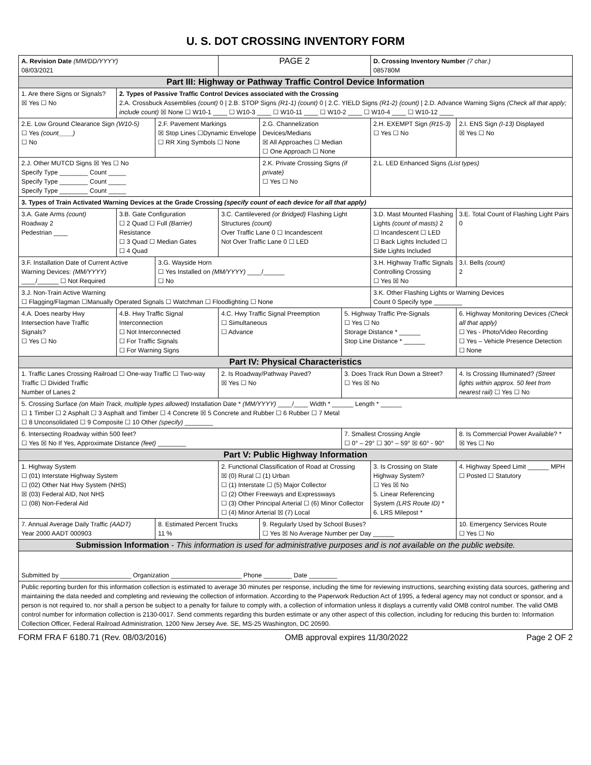U. S. DOT CROSSING INVENTORY FORM
| A. Revision Date (MM/DD/YYYY) 08/03/2021 | | | PAGE 2 | | | D. Crossing Inventory Number (7 char.) 085780M | | |
| Part III: Highway or Pathway Traffic Control Device Information | | | | | | | | |
| 1. Are there Signs or Signals? ☒ Yes ☐ No | 2. Types of Passive Traffic Control Devices associated with the Crossing 2.A. Crossbuck Assemblies (count) 0 / 2.B. STOP Signs (R1-1) (count) 0 / 2.C. YIELD Signs (R1-2) (count) / 2.D. Advance Warning Signs (Check all that apply; include count) ☒ None ☐ W10-1 ____ ☐ W10-3 ____ ☐ W10-11 ____ ☐ W10-2 ____ ☐ W10-4 ____ ☐ W10-12 ____ | | | | | | | |
| 2.E. Low Ground Clearance Sign (W10-5) ☐ Yes (count____) ☐ No | | 2.F. Pavement Markings ☒ Stop Lines ☐Dynamic Envelope ☐ RR Xing Symbols ☐ None | | 2.G. Channelization Devices/Medians ☒ All Approaches ☐ Median ☐ One Approach ☐ None | | 2.H. EXEMPT Sign (R15-3) ☐ Yes ☐ No | | 2.I. ENS Sign (I-13) Displayed ☒ Yes ☐ No |
| 2.J. Other MUTCD Signs ☒ Yes ☐ No Specify Type ________ Count _____ Specify Type ________ Count _____ Specify Type ________ Count _____ | | | | 2.K. Private Crossing Signs (if private) ☐ Yes ☐ No | | 2.L. LED Enhanced Signs (List types) | | |
| 3. Types of Train Activated Warning Devices at the Grade Crossing (specify count of each device for all that apply) | | | | | | | | |
| 3.A. Gate Arms (count) Roadway 2 Pedestrian ____ | 3.B. Gate Configuration ☐ 2 Quad ☐ Full (Barrier) Resistance ☐ 3 Quad ☐ Median Gates ☐ 4 Quad | | 3.C. Cantilevered (or Bridged) Flashing Light Structures (count) Over Traffic Lane 0 ☐ Incandescent Not Over Traffic Lane 0 ☐ LED | | | 3.D. Mast Mounted Flashing Lights (count of masts) 2 ☐ Incandescent ☐ LED ☐ Back Lights Included ☐ Side Lights Included | | 3.E. Total Count of Flashing Light Pairs 0 |
| 3.F. Installation Date of Current Active Warning Devices: (MM/YYYY) ____/______ ☐ Not Required | | 3.G. Wayside Horn ☐ Yes Installed on (MM/YYYY) ____/______ ☐ No | | | | 3.H. Highway Traffic Signals Controlling Crossing ☐ Yes ☒ No | | 3.I. Bells (count) 2 |
| 3.J. Non-Train Active Warning ☐ Flagging/Flagman ☐Manually Operated Signals ☐ Watchman ☐ Floodlighting ☐ None | | | | | | 3.K. Other Flashing Lights or Warning Devices Count 0 Specify type ________ | | |
| 4.A. Does nearby Hwy Intersection have Traffic Signals? ☐ Yes ☐ No | 4.B. Hwy Traffic Signal Interconnection ☐ Not Interconnected ☐ For Traffic Signals ☐ For Warning Signs | | 4.C. Hwy Traffic Signal Preemption ☐ Simultaneous ☐ Advance | | 5. Highway Traffic Pre-Signals ☐ Yes ☐ No Storage Distance * ______ Stop Line Distance * ______ | | 6. Highway Monitoring Devices (Check all that apply) ☐ Yes - Photo/Video Recording ☐ Yes – Vehicle Presence Detection ☐ None | |
| Part IV: Physical Characteristics | | | | | | | | |
| 1. Traffic Lanes Crossing Railroad ☐ One-way Traffic ☐ Two-way Traffic ☐ Divided Traffic Number of Lanes 2 | | | 2. Is Roadway/Pathway Paved? ☒ Yes ☐ No | | 3. Does Track Run Down a Street? ☐ Yes ☒ No | | 4. Is Crossing Illuminated? (Street lights within approx. 50 feet from nearest rail) ☐ Yes ☐ No | |
| 5. Crossing Surface (on Main Track, multiple types allowed) Installation Date * (MM/YYYY) ____/____ Width * ______ Length * ______ ☐ 1 Timber ☐ 2 Asphalt ☐ 3 Asphalt and Timber ☐ 4 Concrete ☒ 5 Concrete and Rubber ☐ 6 Rubber ☐ 7 Metal ☐ 8 Unconsolidated ☐ 9 Composite ☐ 10 Other (specify) ________ | | | | | | | | |
| 6. Intersecting Roadway within 500 feet? ☐ Yes ☒ No If Yes, Approximate Distance (feet) ________ | | | | | 7. Smallest Crossing Angle ☐ 0° – 29° ☐ 30° – 59° ☒ 60° - 90° | | | 8. Is Commercial Power Available? * ☒ Yes ☐ No |
| Part V: Public Highway Information | | | | | | | | |
| 1. Highway System ☐ (01) Interstate Highway System ☐ (02) Other Nat Hwy System (NHS) ☒ (03) Federal AID, Not NHS ☐ (08) Non-Federal Aid | | | 2. Functional Classification of Road at Crossing ☒ (0) Rural ☐ (1) Urban ☐ (1) Interstate ☐ (5) Major Collector ☐ (2) Other Freeways and Expressways ☐ (3) Other Principal Arterial ☐ (6) Minor Collector ☐ (4) Minor Arterial ☒ (7) Local | | | 3. Is Crossing on State Highway System? ☐ Yes ☒ No 5. Linear Referencing System (LRS Route ID) * 6. LRS Milepost * | | 4. Highway Speed Limit ______ MPH ☐ Posted ☐ Statutory |
| 7. Annual Average Daily Traffic (AADT) Year 2000 AADT 000903 | | 8. Estimated Percent Trucks 11 % | | 9. Regularly Used by School Buses? ☐ Yes ☒ No Average Number per Day ______ | | | | 10. Emergency Services Route ☐ Yes ☐ No |
| Submission Information - This information is used for administrative purposes and is not available on the public website. | | | | | | | | |
| Submitted by ____________________ Organization ____________________ Phone ________ Date ________ | | | | | | | | |
| Public reporting burden for this information collection is estimated to average 30 minutes per response, including the time for reviewing instructions, searching existing data sources, gathering and maintaining the data needed and completing and reviewing the collection of information. According to the Paperwork Reduction Act of 1995, a federal agency may not conduct or sponsor, and a person is not required to, nor shall a person be subject to a penalty for failure to comply with, a collection of information unless it displays a currently valid OMB control number. The valid OMB control number for information collection is 2130-0017. Send comments regarding this burden estimate or any other aspect of this collection, including for reducing this burden to: Information Collection Officer, Federal Railroad Administration, 1200 New Jersey Ave. SE, MS-25 Washington, DC 20590. | | | | | | | | |
FORM FRA F 6180.71 (Rev. 08/03/2016) OMB approval expires 11/30/2022 Page 2 OF 2